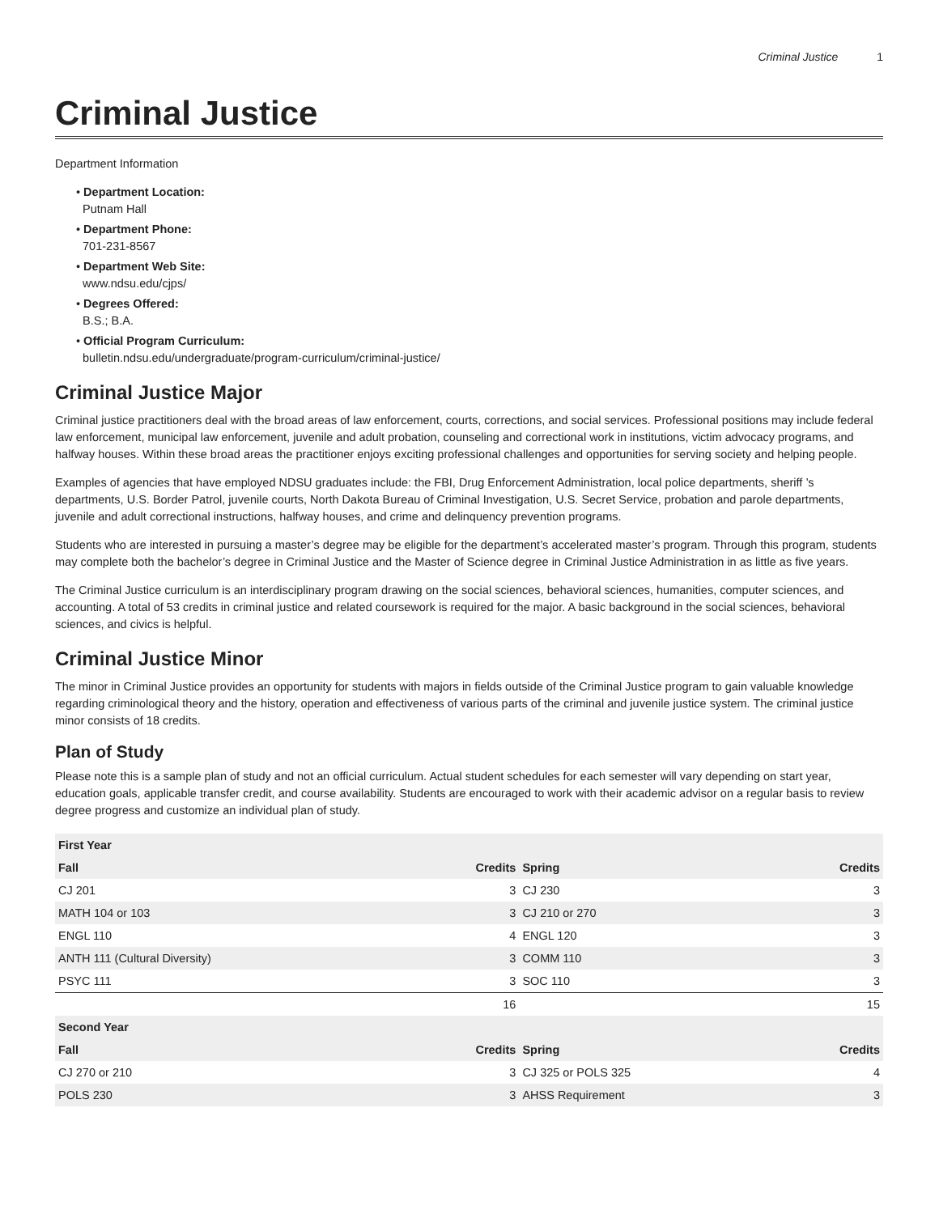Criminal Justice 1
Criminal Justice
Department Information
• Department Location:
Putnam Hall
• Department Phone:
701-231-8567
• Department Web Site:
www.ndsu.edu/cjps/
• Degrees Offered:
B.S.; B.A.
• Official Program Curriculum:
bulletin.ndsu.edu/undergraduate/program-curriculum/criminal-justice/
Criminal Justice Major
Criminal justice practitioners deal with the broad areas of law enforcement, courts, corrections, and social services. Professional positions may include federal law enforcement, municipal law enforcement, juvenile and adult probation, counseling and correctional work in institutions, victim advocacy programs, and halfway houses. Within these broad areas the practitioner enjoys exciting professional challenges and opportunities for serving society and helping people.
Examples of agencies that have employed NDSU graduates include: the FBI, Drug Enforcement Administration, local police departments, sheriff ’s departments, U.S. Border Patrol, juvenile courts, North Dakota Bureau of Criminal Investigation, U.S. Secret Service, probation and parole departments, juvenile and adult correctional instructions, halfway houses, and crime and delinquency prevention programs.
Students who are interested in pursuing a master’s degree may be eligible for the department’s accelerated master’s program. Through this program, students may complete both the bachelor’s degree in Criminal Justice and the Master of Science degree in Criminal Justice Administration in as little as five years.
The Criminal Justice curriculum is an interdisciplinary program drawing on the social sciences, behavioral sciences, humanities, computer sciences, and accounting. A total of 53 credits in criminal justice and related coursework is required for the major. A basic background in the social sciences, behavioral sciences, and civics is helpful.
Criminal Justice Minor
The minor in Criminal Justice provides an opportunity for students with majors in fields outside of the Criminal Justice program to gain valuable knowledge regarding criminological theory and the history, operation and effectiveness of various parts of the criminal and juvenile justice system. The criminal justice minor consists of 18 credits.
Plan of Study
Please note this is a sample plan of study and not an official curriculum. Actual student schedules for each semester will vary depending on start year, education goals, applicable transfer credit, and course availability. Students are encouraged to work with their academic advisor on a regular basis to review degree progress and customize an individual plan of study.
| First Year | | | |
| --- | --- | --- | --- |
| Fall | Credits | Spring | Credits |
| CJ 201 | 3 | CJ 230 | 3 |
| MATH 104 or 103 | 3 | CJ 210 or 270 | 3 |
| ENGL 110 | 4 | ENGL 120 | 3 |
| ANTH 111 (Cultural Diversity) | 3 | COMM 110 | 3 |
| PSYC 111 | 3 | SOC 110 | 3 |
| | 16 | | 15 |
| Second Year | | | |
| Fall | Credits | Spring | Credits |
| CJ 270 or 210 | 3 | CJ 325 or POLS 325 | 4 |
| POLS 230 | 3 | AHSS Requirement | 3 |